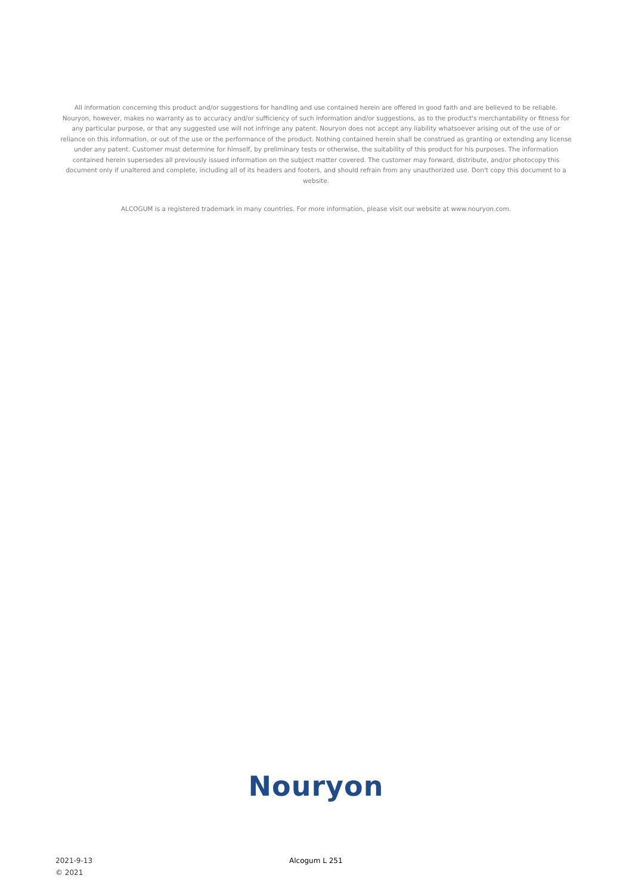All information concerning this product and/or suggestions for handling and use contained herein are offered in good faith and are believed to be reliable. Nouryon, however, makes no warranty as to accuracy and/or sufficiency of such information and/or suggestions, as to the product's merchantability or fitness for any particular purpose, or that any suggested use will not infringe any patent. Nouryon does not accept any liability whatsoever arising out of the use of or reliance on this information, or out of the use or the performance of the product. Nothing contained herein shall be construed as granting or extending any license under any patent. Customer must determine for himself, by preliminary tests or otherwise, the suitability of this product for his purposes. The information contained herein supersedes all previously issued information on the subject matter covered. The customer may forward, distribute, and/or photocopy this document only if unaltered and complete, including all of its headers and footers, and should refrain from any unauthorized use. Don't copy this document to a website.
ALCOGUM is a registered trademark in many countries. For more information, please visit our website at www.nouryon.com.
Nouryon
2021-9-13
© 2021
Alcogum L 251